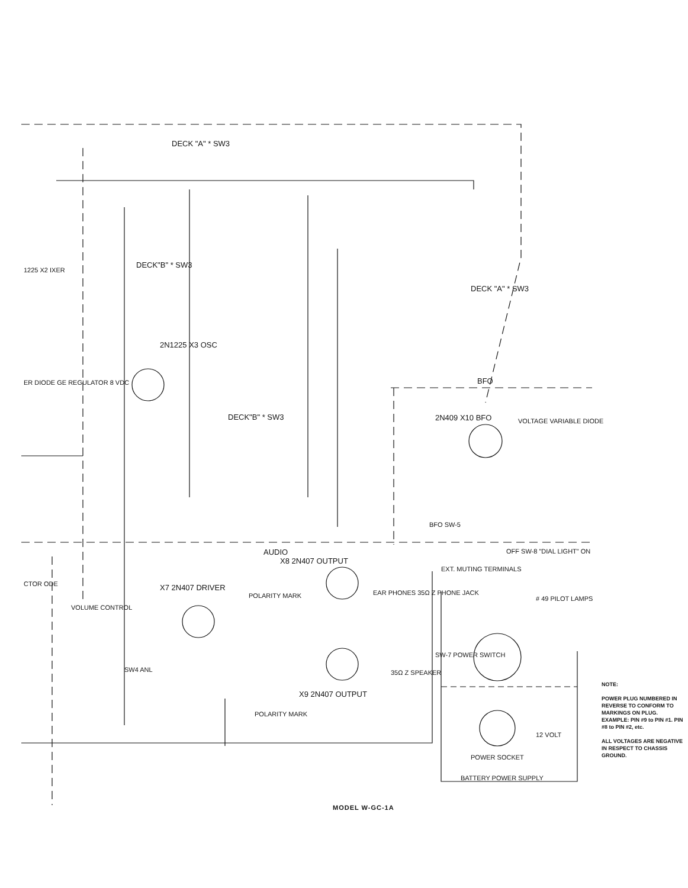DECK "A" * SW3
DECK"B" * SW3
DECK "A" * SW3
DECK"B" * SW3
2N1225 X3 OSC
2N409 X10 BFO
BFO
AUDIO
X7 2N407 DRIVER
X8 2N407 OUTPUT
X9 2N407 OUTPUT
1225 X2 IXER
ER DIODE GE REGULATOR 8 VDC
CTOR ODE
VOLUME CONTROL
EAR PHONES 35Ω Z PHONE JACK
35Ω Z SPEAKER
EXT. MUTING TERMINALS
OFF SW-8 "DIAL LIGHT" ON
# 49 PILOT LAMPS
SW-7 POWER SWITCH
POWER SOCKET
12 VOLT
BATTERY POWER SUPPLY
POLARITY MARK
POLARITY MARK
VOLTAGE VARIABLE DIODE
BFO SW-5
SW4 ANL
NOTE:
POWER PLUG NUMBERED IN REVERSE TO CONFORM TO MARKINGS ON PLUG. EXAMPLE: PIN #9 to PIN #1. PIN #8 to PIN #2, etc.
ALL VOLTAGES ARE NEGATIVE IN RESPECT TO CHASSIS GROUND.
MODEL W-GC-1A